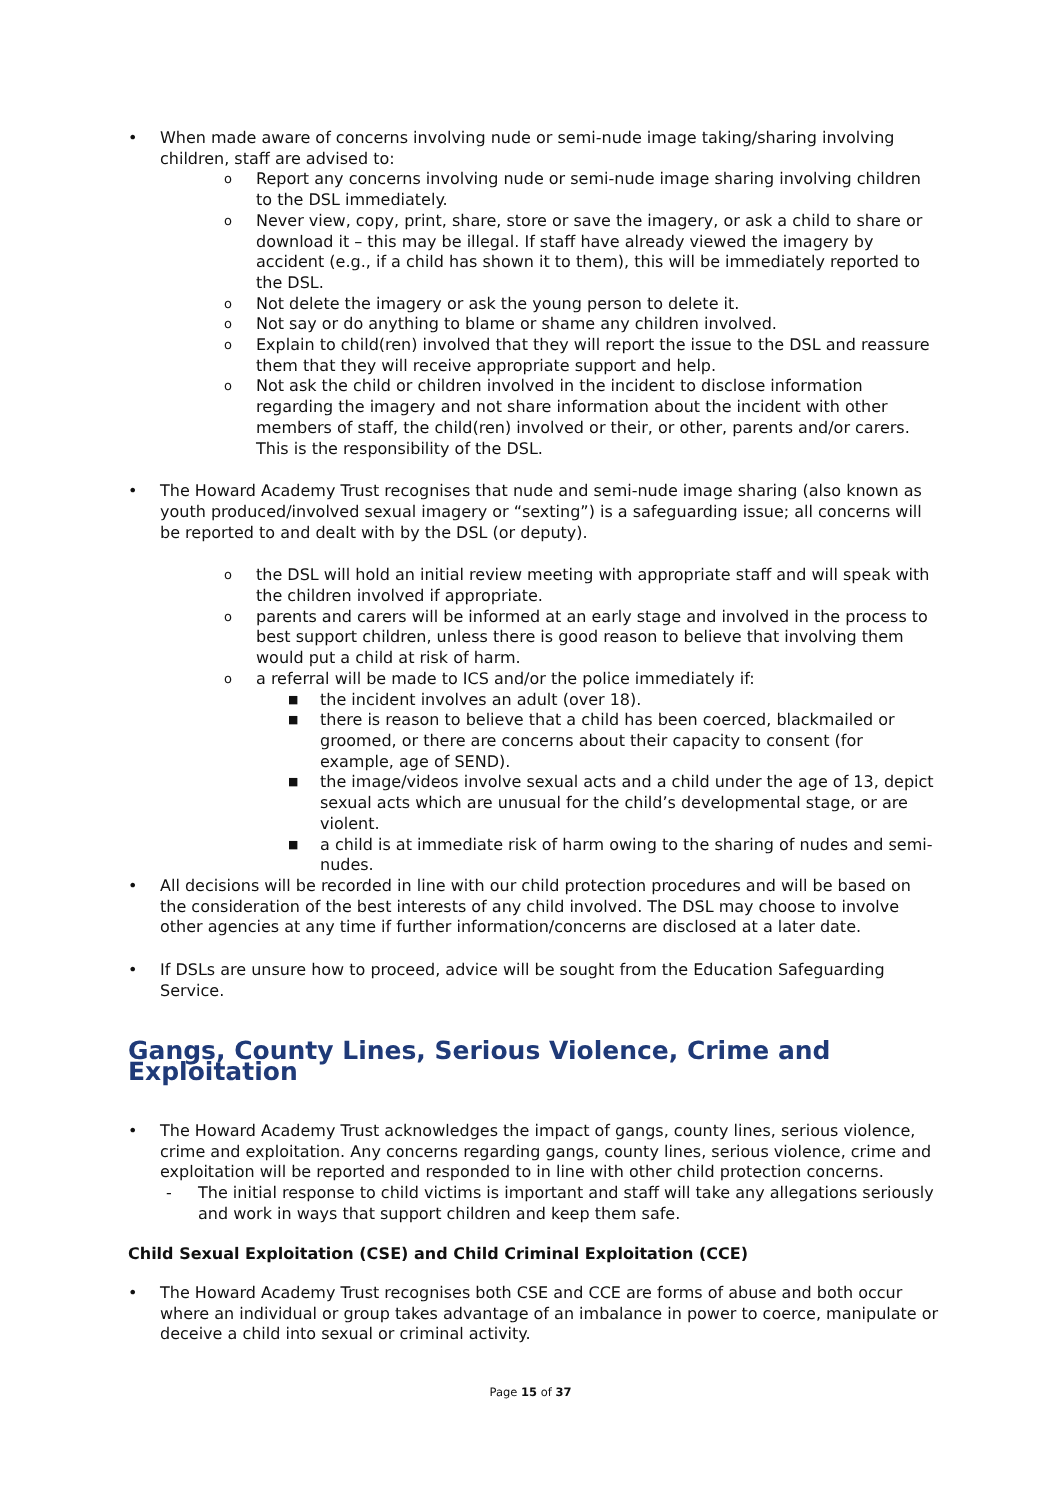• When made aware of concerns involving nude or semi-nude image taking/sharing involving children, staff are advised to:
o Report any concerns involving nude or semi-nude image sharing involving children to the DSL immediately.
o Never view, copy, print, share, store or save the imagery, or ask a child to share or download it – this may be illegal. If staff have already viewed the imagery by accident (e.g., if a child has shown it to them), this will be immediately reported to the DSL.
o Not delete the imagery or ask the young person to delete it.
o Not say or do anything to blame or shame any children involved.
o Explain to child(ren) involved that they will report the issue to the DSL and reassure them that they will receive appropriate support and help.
o Not ask the child or children involved in the incident to disclose information regarding the imagery and not share information about the incident with other members of staff, the child(ren) involved or their, or other, parents and/or carers. This is the responsibility of the DSL.
• The Howard Academy Trust recognises that nude and semi-nude image sharing (also known as youth produced/involved sexual imagery or “sexting”) is a safeguarding issue; all concerns will be reported to and dealt with by the DSL (or deputy).
o the DSL will hold an initial review meeting with appropriate staff and will speak with the children involved if appropriate.
o parents and carers will be informed at an early stage and involved in the process to best support children, unless there is good reason to believe that involving them would put a child at risk of harm.
o a referral will be made to ICS and/or the police immediately if:
■ the incident involves an adult (over 18).
■ there is reason to believe that a child has been coerced, blackmailed or groomed, or there are concerns about their capacity to consent (for example, age of SEND).
■ the image/videos involve sexual acts and a child under the age of 13, depict sexual acts which are unusual for the child’s developmental stage, or are violent.
■ a child is at immediate risk of harm owing to the sharing of nudes and semi-nudes.
• All decisions will be recorded in line with our child protection procedures and will be based on the consideration of the best interests of any child involved. The DSL may choose to involve other agencies at any time if further information/concerns are disclosed at a later date.
• If DSLs are unsure how to proceed, advice will be sought from the Education Safeguarding Service.
Gangs, County Lines, Serious Violence, Crime and Exploitation
• The Howard Academy Trust acknowledges the impact of gangs, county lines, serious violence, crime and exploitation. Any concerns regarding gangs, county lines, serious violence, crime and exploitation will be reported and responded to in line with other child protection concerns.
- The initial response to child victims is important and staff will take any allegations seriously and work in ways that support children and keep them safe.
Child Sexual Exploitation (CSE) and Child Criminal Exploitation (CCE)
• The Howard Academy Trust recognises both CSE and CCE are forms of abuse and both occur where an individual or group takes advantage of an imbalance in power to coerce, manipulate or deceive a child into sexual or criminal activity.
Page 15 of 37